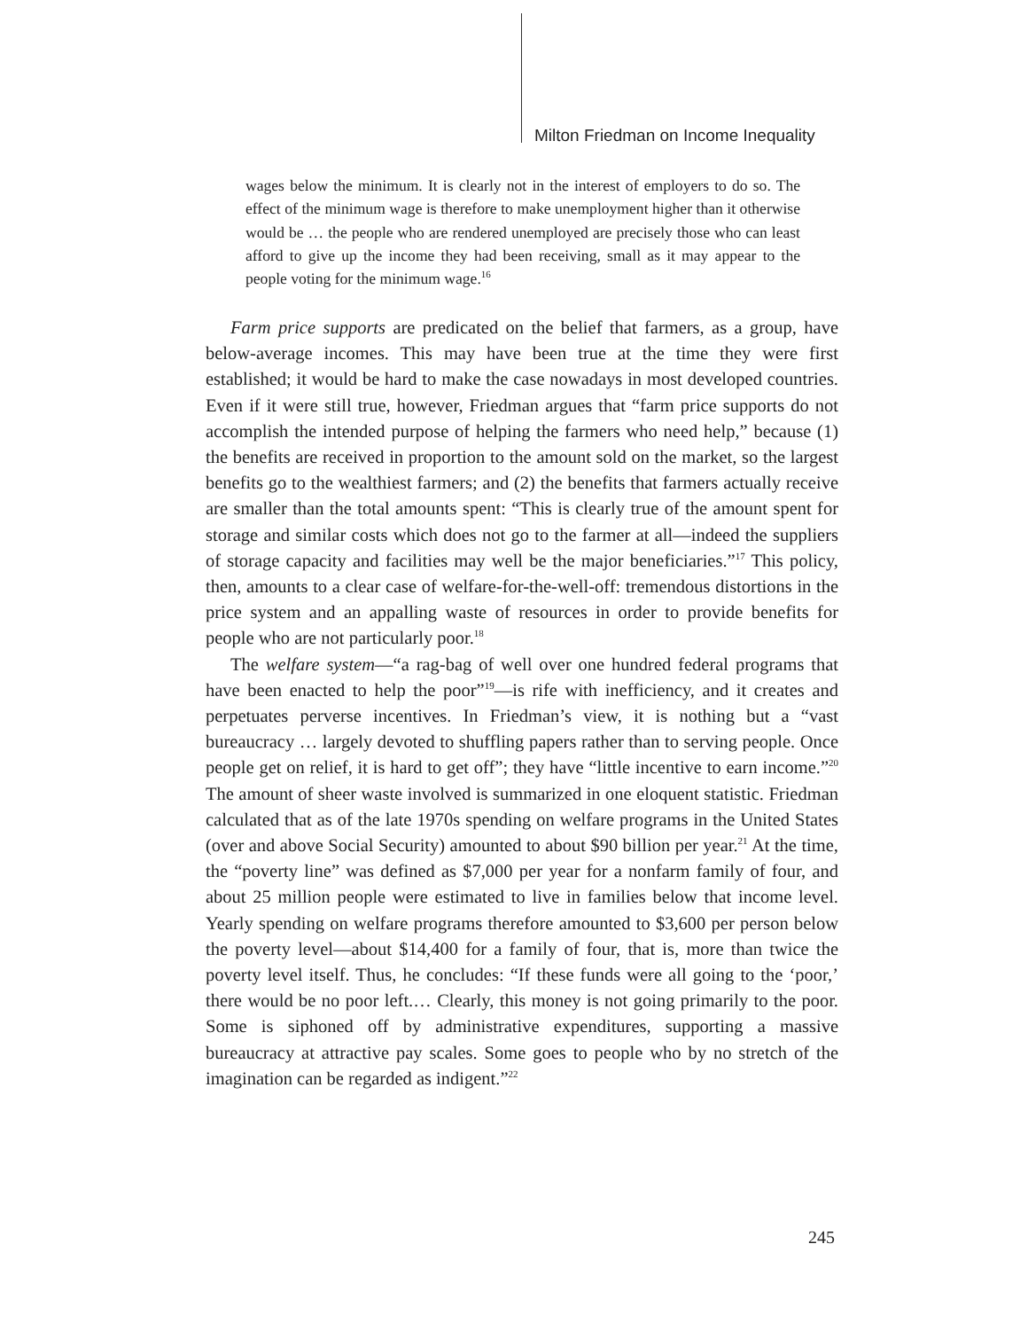Milton Friedman on Income Inequality
wages below the minimum. It is clearly not in the interest of employers to do so. The effect of the minimum wage is therefore to make unemployment higher than it otherwise would be … the people who are rendered unemployed are precisely those who can least afford to give up the income they had been receiving, small as it may appear to the people voting for the minimum wage.<sup>16</sup>
Farm price supports are predicated on the belief that farmers, as a group, have below-average incomes. This may have been true at the time they were first established; it would be hard to make the case nowadays in most developed countries. Even if it were still true, however, Friedman argues that “farm price supports do not accomplish the intended purpose of helping the farmers who need help,” because (1) the benefits are received in proportion to the amount sold on the market, so the largest benefits go to the wealthiest farmers; and (2) the benefits that farmers actually receive are smaller than the total amounts spent: “This is clearly true of the amount spent for storage and similar costs which does not go to the farmer at all—indeed the suppliers of storage capacity and facilities may well be the major beneficiaries.”<sup>17</sup> This policy, then, amounts to a clear case of welfare-for-the-well-off: tremendous distortions in the price system and an appalling waste of resources in order to provide benefits for people who are not particularly poor.<sup>18</sup>
The welfare system—“a rag-bag of well over one hundred federal programs that have been enacted to help the poor”<sup>19</sup>—is rife with inefficiency, and it creates and perpetuates perverse incentives. In Friedman’s view, it is nothing but a “vast bureaucracy … largely devoted to shuffling papers rather than to serving people. Once people get on relief, it is hard to get off”; they have “little incentive to earn income.”<sup>20</sup> The amount of sheer waste involved is summarized in one eloquent statistic. Friedman calculated that as of the late 1970s spending on welfare programs in the United States (over and above Social Security) amounted to about $90 billion per year.<sup>21</sup> At the time, the “poverty line” was defined as $7,000 per year for a nonfarm family of four, and about 25 million people were estimated to live in families below that income level. Yearly spending on welfare programs therefore amounted to $3,600 per person below the poverty level—about $14,400 for a family of four, that is, more than twice the poverty level itself. Thus, he concludes: “If these funds were all going to the ‘poor,’ there would be no poor left.… Clearly, this money is not going primarily to the poor. Some is siphoned off by administrative expenditures, supporting a massive bureaucracy at attractive pay scales. Some goes to people who by no stretch of the imagination can be regarded as indigent.”<sup>22</sup>
245